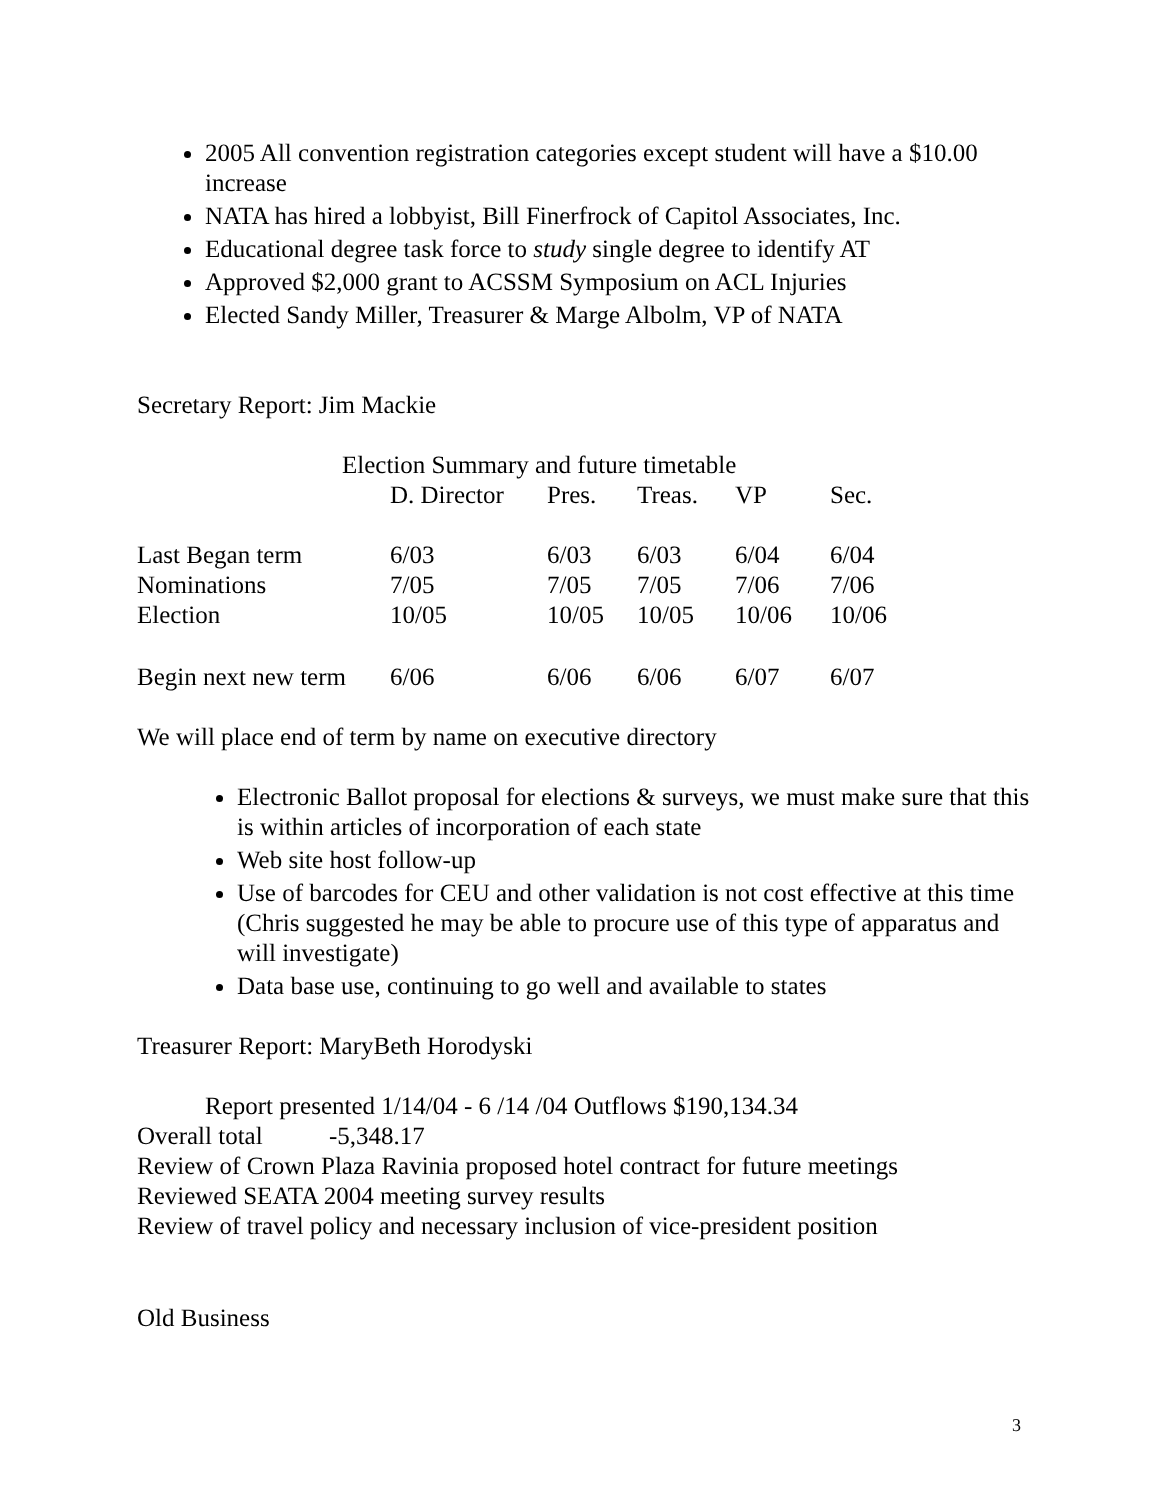2005 All convention registration categories except student will have a $10.00 increase
NATA has hired a lobbyist, Bill Finerfrock of Capitol Associates, Inc.
Educational degree task force to study single degree to identify AT
Approved $2,000 grant to ACSSM Symposium on ACL Injuries
Elected Sandy Miller, Treasurer & Marge Albolm, VP of NATA
Secretary Report: Jim Mackie
Election Summary and future timetable
| | D. Director | Pres. | Treas. | VP | Sec. |
| --- | --- | --- | --- | --- | --- |
| Last Began term | 6/03 | 6/03 | 6/03 | 6/04 | 6/04 |
| Nominations | 7/05 | 7/05 | 7/05 | 7/06 | 7/06 |
| Election | 10/05 | 10/05 | 10/05 | 10/06 | 10/06 |
| Begin next new term | 6/06 | 6/06 | 6/06 | 6/07 | 6/07 |
We will place end of term by name on executive directory
Electronic Ballot proposal for elections & surveys, we must make sure that this is within articles of incorporation of each state
Web site host follow-up
Use of barcodes for CEU and other validation is not cost effective at this time (Chris suggested he may be able to procure use of this type of apparatus and will investigate)
Data base use, continuing to go well and available to states
Treasurer Report: MaryBeth Horodyski
Report presented 1/14/04 - 6 /14 /04 Outflows $190,134.34
Overall total -5,348.17
Review of Crown Plaza Ravinia proposed hotel contract for future meetings
Reviewed SEATA 2004 meeting survey results
Review of travel policy and necessary inclusion of vice-president position
Old Business
3